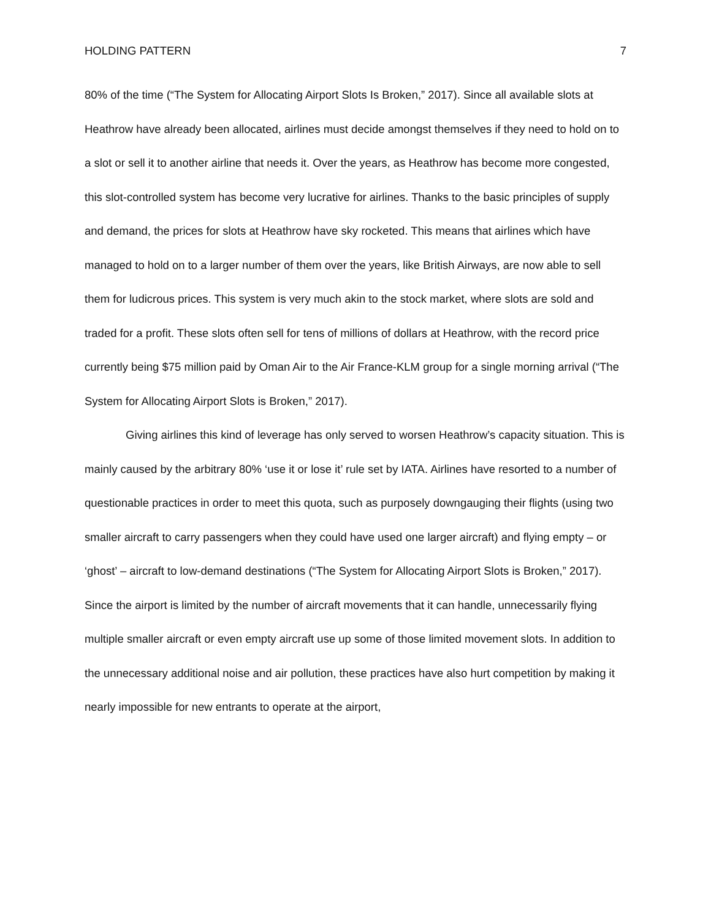HOLDING PATTERN 7
80% of the time (“The System for Allocating Airport Slots Is Broken,” 2017). Since all available slots at Heathrow have already been allocated, airlines must decide amongst themselves if they need to hold on to a slot or sell it to another airline that needs it. Over the years, as Heathrow has become more congested, this slot-controlled system has become very lucrative for airlines. Thanks to the basic principles of supply and demand, the prices for slots at Heathrow have sky rocketed. This means that airlines which have managed to hold on to a larger number of them over the years, like British Airways, are now able to sell them for ludicrous prices. This system is very much akin to the stock market, where slots are sold and traded for a profit. These slots often sell for tens of millions of dollars at Heathrow, with the record price currently being $75 million paid by Oman Air to the Air France-KLM group for a single morning arrival (“The System for Allocating Airport Slots is Broken,” 2017).
Giving airlines this kind of leverage has only served to worsen Heathrow’s capacity situation. This is mainly caused by the arbitrary 80% ‘use it or lose it’ rule set by IATA. Airlines have resorted to a number of questionable practices in order to meet this quota, such as purposely downgauging their flights (using two smaller aircraft to carry passengers when they could have used one larger aircraft) and flying empty – or ‘ghost’ – aircraft to low-demand destinations (“The System for Allocating Airport Slots is Broken,” 2017). Since the airport is limited by the number of aircraft movements that it can handle, unnecessarily flying multiple smaller aircraft or even empty aircraft use up some of those limited movement slots. In addition to the unnecessary additional noise and air pollution, these practices have also hurt competition by making it nearly impossible for new entrants to operate at the airport,